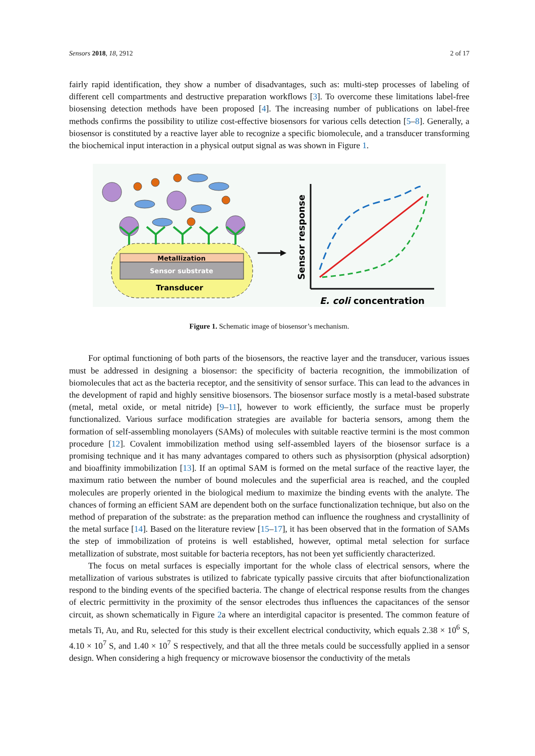Sensors 2018, 18, 2912 2 of 17
fairly rapid identification, they show a number of disadvantages, such as: multi-step processes of labeling of different cell compartments and destructive preparation workflows [3]. To overcome these limitations label-free biosensing detection methods have been proposed [4]. The increasing number of publications on label-free methods confirms the possibility to utilize cost-effective biosensors for various cells detection [5–8]. Generally, a biosensor is constituted by a reactive layer able to recognize a specific biomolecule, and a transducer transforming the biochemical input interaction in a physical output signal as was shown in Figure 1.
Metallization
Sensor substrate
Transducer
Sensor response
E. coli concentration
Figure 1. Schematic image of biosensor’s mechanism.
For optimal functioning of both parts of the biosensors, the reactive layer and the transducer, various issues must be addressed in designing a biosensor: the specificity of bacteria recognition, the immobilization of biomolecules that act as the bacteria receptor, and the sensitivity of sensor surface. This can lead to the advances in the development of rapid and highly sensitive biosensors. The biosensor surface mostly is a metal-based substrate (metal, metal oxide, or metal nitride) [9–11], however to work efficiently, the surface must be properly functionalized. Various surface modification strategies are available for bacteria sensors, among them the formation of self-assembling monolayers (SAMs) of molecules with suitable reactive termini is the most common procedure [12]. Covalent immobilization method using self-assembled layers of the biosensor surface is a promising technique and it has many advantages compared to others such as physisorption (physical adsorption) and bioaffinity immobilization [13]. If an optimal SAM is formed on the metal surface of the reactive layer, the maximum ratio between the number of bound molecules and the superficial area is reached, and the coupled molecules are properly oriented in the biological medium to maximize the binding events with the analyte. The chances of forming an efficient SAM are dependent both on the surface functionalization technique, but also on the method of preparation of the substrate: as the preparation method can influence the roughness and crystallinity of the metal surface [14]. Based on the literature review [15–17], it has been observed that in the formation of SAMs the step of immobilization of proteins is well established, however, optimal metal selection for surface metallization of substrate, most suitable for bacteria receptors, has not been yet sufficiently characterized.
The focus on metal surfaces is especially important for the whole class of electrical sensors, where the metallization of various substrates is utilized to fabricate typically passive circuits that after biofunctionalization respond to the binding events of the specified bacteria. The change of electrical response results from the changes of electric permittivity in the proximity of the sensor electrodes thus influences the capacitances of the sensor circuit, as shown schematically in Figure 2a where an interdigital capacitor is presented. The common feature of metals Ti, Au, and Ru, selected for this study is their excellent electrical conductivity, which equals 2.38 × 10<sup>6</sup> S, 4.10 × 10<sup>7</sup> S, and 1.40 × 10<sup>7</sup> S respectively, and that all the three metals could be successfully applied in a sensor design. When considering a high frequency or microwave biosensor the conductivity of the metals